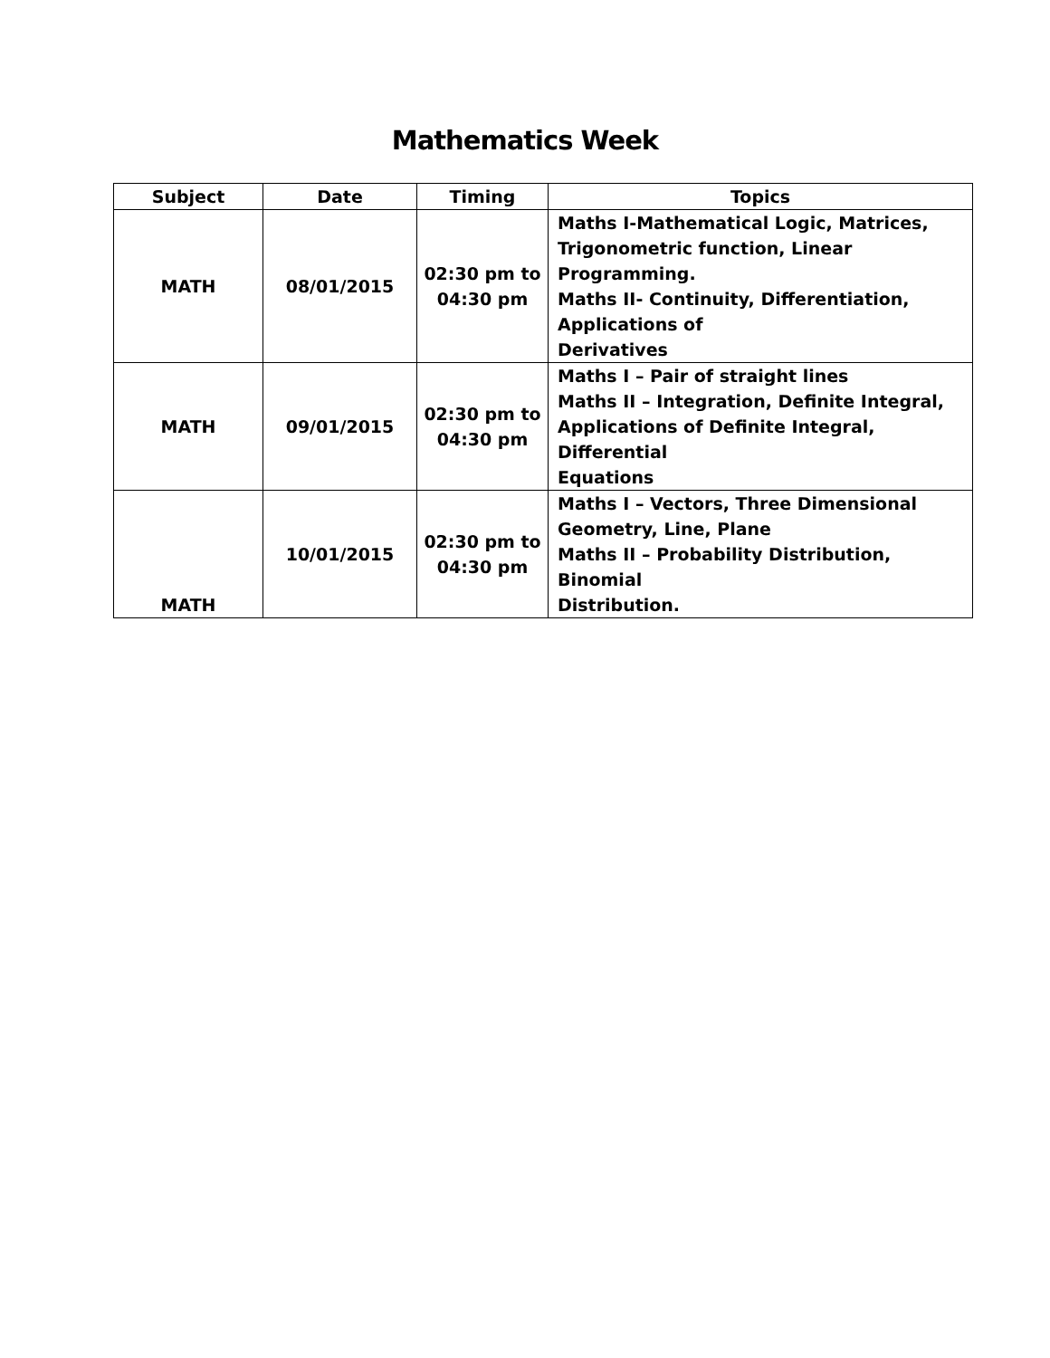Mathematics Week
| Subject | Date | Timing | Topics |
| --- | --- | --- | --- |
| MATH | 08/01/2015 | 02:30 pm to 04:30 pm | Maths I-Mathematical Logic, Matrices, Trigonometric function, Linear Programming. Maths II- Continuity, Differentiation, Applications of Derivatives |
| MATH | 09/01/2015 | 02:30 pm to 04:30 pm | Maths I – Pair of straight lines Maths II – Integration, Definite Integral, Applications of Definite Integral, Differential Equations |
| MATH | 10/01/2015 | 02:30 pm to 04:30 pm | Maths I – Vectors, Three Dimensional Geometry, Line, Plane Maths II – Probability Distribution, Binomial Distribution. |